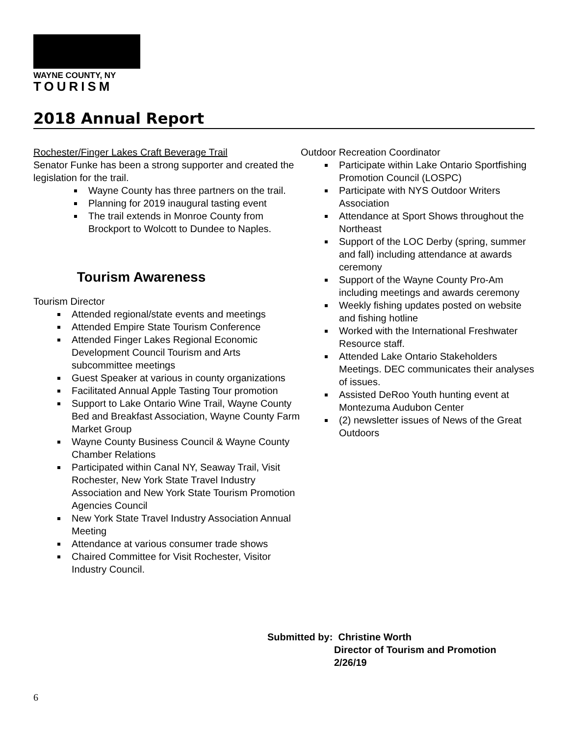WAYNE COUNTY, NY
TOURISM
2018 Annual Report
Rochester/Finger Lakes Craft Beverage Trail
Senator Funke has been a strong supporter and created the legislation for the trail.
Wayne County has three partners on the trail.
Planning for 2019 inaugural tasting event
The trail extends in Monroe County from Brockport to Wolcott to Dundee to Naples.
Tourism Awareness
Tourism Director
Attended regional/state events and meetings
Attended Empire State Tourism Conference
Attended Finger Lakes Regional Economic Development Council Tourism and Arts subcommittee meetings
Guest Speaker at various in county organizations
Facilitated Annual Apple Tasting Tour promotion
Support to Lake Ontario Wine Trail, Wayne County Bed and Breakfast Association, Wayne County Farm Market Group
Wayne County Business Council & Wayne County Chamber Relations
Participated within Canal NY, Seaway Trail, Visit Rochester, New York State Travel Industry Association and New York State Tourism Promotion Agencies Council
New York State Travel Industry Association Annual Meeting
Attendance at various consumer trade shows
Chaired Committee for Visit Rochester, Visitor Industry Council.
Outdoor Recreation Coordinator
Participate within Lake Ontario Sportfishing Promotion Council (LOSPC)
Participate with NYS Outdoor Writers Association
Attendance at Sport Shows throughout the Northeast
Support of the LOC Derby (spring, summer and fall) including attendance at awards ceremony
Support of the Wayne County Pro-Am including meetings and awards ceremony
Weekly fishing updates posted on website and fishing hotline
Worked with the International Freshwater Resource staff.
Attended Lake Ontario Stakeholders Meetings. DEC communicates their analyses of issues.
Assisted DeRoo Youth hunting event at Montezuma Audubon Center
(2) newsletter issues of News of the Great Outdoors
Submitted by: Christine Worth
Director of Tourism and Promotion
2/26/19
6